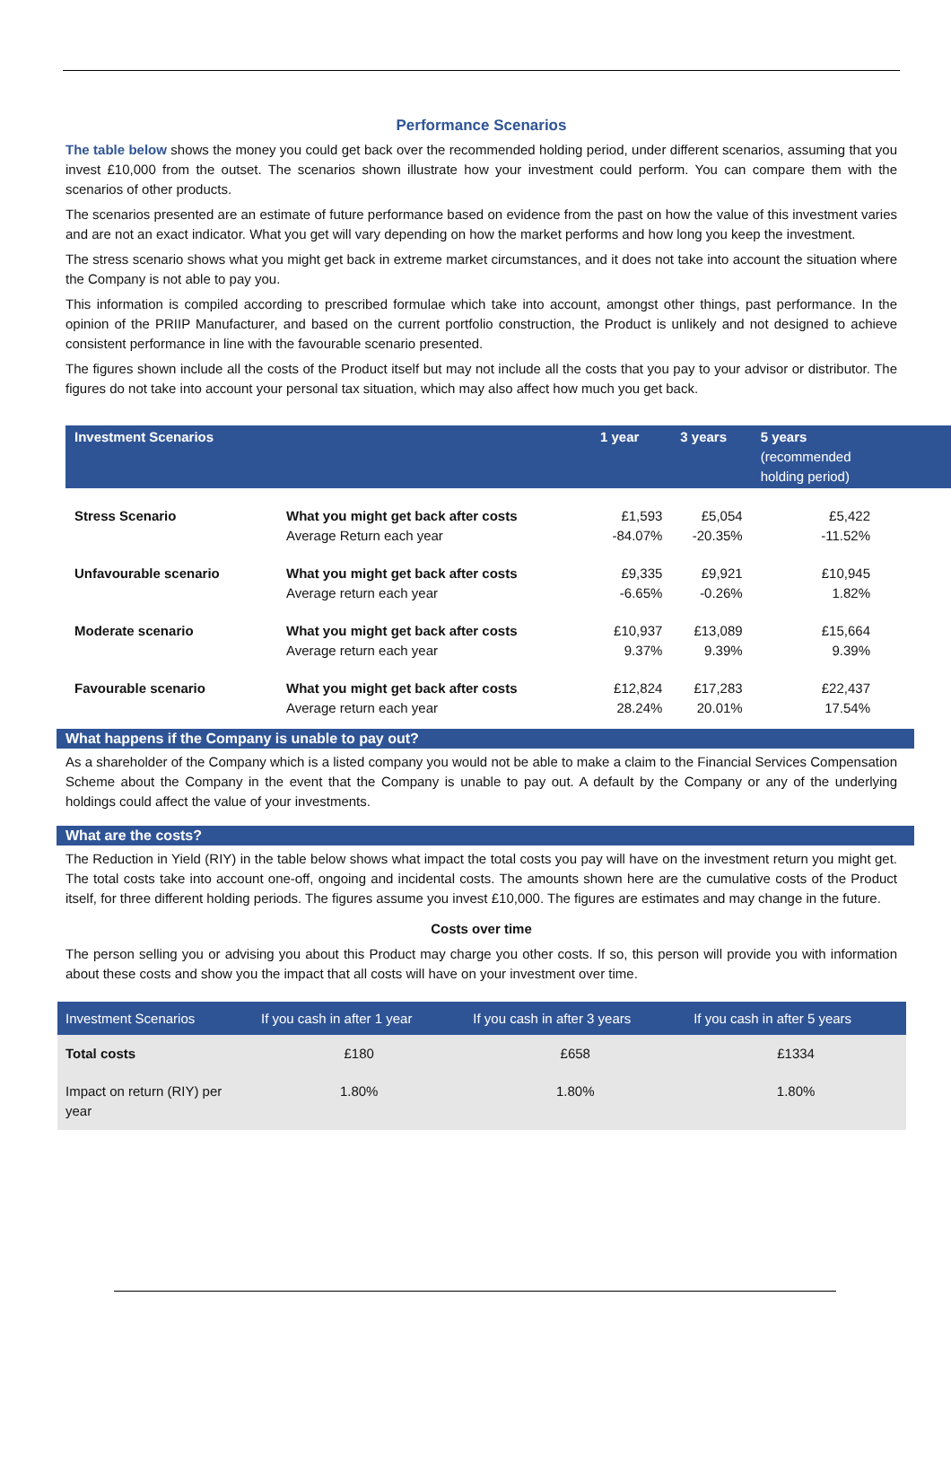Performance Scenarios
The table below shows the money you could get back over the recommended holding period, under different scenarios, assuming that you invest £10,000 from the outset. The scenarios shown illustrate how your investment could perform. You can compare them with the scenarios of other products.
The scenarios presented are an estimate of future performance based on evidence from the past on how the value of this investment varies and are not an exact indicator. What you get will vary depending on how the market performs and how long you keep the investment.
The stress scenario shows what you might get back in extreme market circumstances, and it does not take into account the situation where the Company is not able to pay you.
This information is compiled according to prescribed formulae which take into account, amongst other things, past performance. In the opinion of the PRIIP Manufacturer, and based on the current portfolio construction, the Product is unlikely and not designed to achieve consistent performance in line with the favourable scenario presented.
The figures shown include all the costs of the Product itself but may not include all the costs that you pay to your advisor or distributor. The figures do not take into account your personal tax situation, which may also affect how much you get back.
| Investment Scenarios | | 1 year | 3 years | 5 years (recommended holding period) | |
| --- | --- | --- | --- | --- | --- |
| Stress Scenario | What you might get back after costs Average Return each year | £1,593 -84.07% | £5,054 -20.35% | £5,422 -11.52% | |
| Unfavourable scenario | What you might get back after costs Average return each year | £9,335 -6.65% | £9,921 -0.26% | £10,945 1.82% | |
| Moderate scenario | What you might get back after costs Average return each year | £10,937 9.37% | £13,089 9.39% | £15,664 9.39% | |
| Favourable scenario | What you might get back after costs Average return each year | £12,824 28.24% | £17,283 20.01% | £22,437 17.54% | |
What happens if the Company is unable to pay out?
As a shareholder of the Company which is a listed company you would not be able to make a claim to the Financial Services Compensation Scheme about the Company in the event that the Company is unable to pay out. A default by the Company or any of the underlying holdings could affect the value of your investments.
What are the costs?
The Reduction in Yield (RIY) in the table below shows what impact the total costs you pay will have on the investment return you might get. The total costs take into account one-off, ongoing and incidental costs. The amounts shown here are the cumulative costs of the Product itself, for three different holding periods. The figures assume you invest £10,000. The figures are estimates and may change in the future.
Costs over time
The person selling you or advising you about this Product may charge you other costs. If so, this person will provide you with information about these costs and show you the impact that all costs will have on your investment over time.
| Investment Scenarios | If you cash in after 1 year | If you cash in after 3 years | If you cash in after 5 years |
| --- | --- | --- | --- |
| Total costs | £180 | £658 | £1334 |
| Impact on return (RIY) per year | 1.80% | 1.80% | 1.80% |